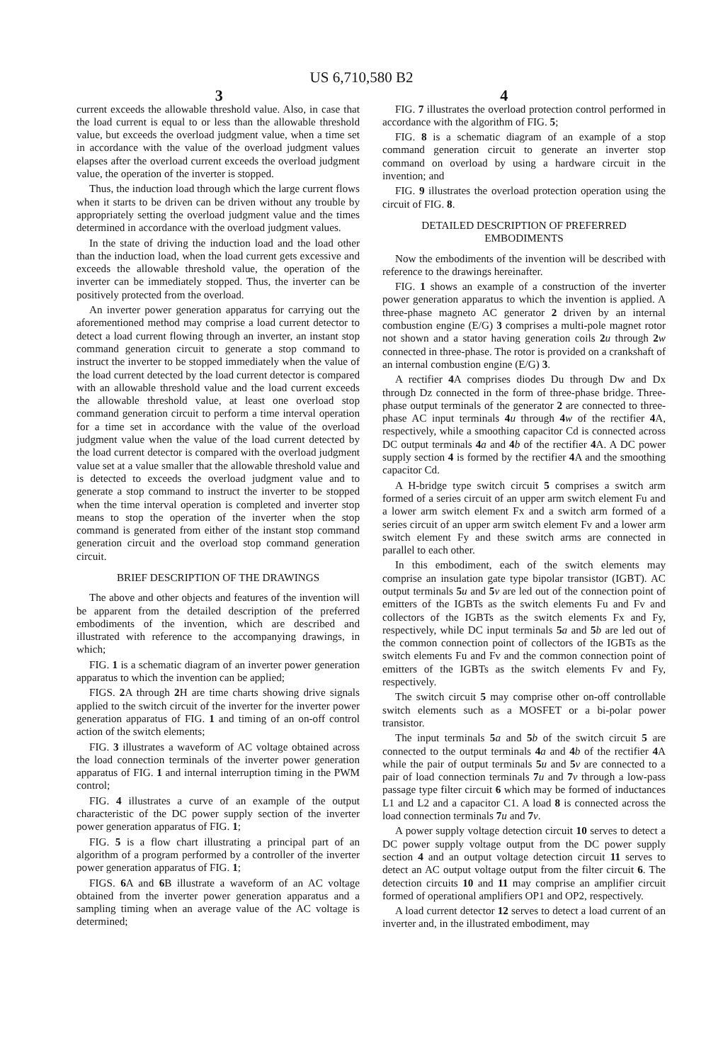US 6,710,580 B2
3 4
current exceeds the allowable threshold value. Also, in case that the load current is equal to or less than the allowable threshold value, but exceeds the overload judgment value, when a time set in accordance with the value of the overload judgment values elapses after the overload current exceeds the overload judgment value, the operation of the inverter is stopped.
Thus, the induction load through which the large current flows when it starts to be driven can be driven without any trouble by appropriately setting the overload judgment value and the times determined in accordance with the overload judgment values.
In the state of driving the induction load and the load other than the induction load, when the load current gets excessive and exceeds the allowable threshold value, the operation of the inverter can be immediately stopped. Thus, the inverter can be positively protected from the overload.
An inverter power generation apparatus for carrying out the aforementioned method may comprise a load current detector to detect a load current flowing through an inverter, an instant stop command generation circuit to generate a stop command to instruct the inverter to be stopped immediately when the value of the load current detected by the load current detector is compared with an allowable threshold value and the load current exceeds the allowable threshold value, at least one overload stop command generation circuit to perform a time interval operation for a time set in accordance with the value of the overload judgment value when the value of the load current detected by the load current detector is compared with the overload judgment value set at a value smaller that the allowable threshold value and is detected to exceeds the overload judgment value and to generate a stop command to instruct the inverter to be stopped when the time interval operation is completed and inverter stop means to stop the operation of the inverter when the stop command is generated from either of the instant stop command generation circuit and the overload stop command generation circuit.
BRIEF DESCRIPTION OF THE DRAWINGS
The above and other objects and features of the invention will be apparent from the detailed description of the preferred embodiments of the invention, which are described and illustrated with reference to the accompanying drawings, in which;
FIG. 1 is a schematic diagram of an inverter power generation apparatus to which the invention can be applied;
FIGS. 2 A through 2 H are time charts showing drive signals applied to the switch circuit of the inverter for the inverter power generation apparatus of FIG. 1 and timing of an on-off control action of the switch elements;
FIG. 3 illustrates a waveform of AC voltage obtained across the load connection terminals of the inverter power generation apparatus of FIG. 1 and internal interruption timing in the PWM control;
FIG. 4 illustrates a curve of an example of the output characteristic of the DC power supply section of the inverter power generation apparatus of FIG. 1;
FIG. 5 is a flow chart illustrating a principal part of an algorithm of a program performed by a controller of the inverter power generation apparatus of FIG. 1;
FIGS. 6 A and 6 B illustrate a waveform of an AC voltage obtained from the inverter power generation apparatus and a sampling timing when an average value of the AC voltage is determined;
FIG. 7 illustrates the overload protection control performed in accordance with the algorithm of FIG. 5;
FIG. 8 is a schematic diagram of an example of a stop command generation circuit to generate an inverter stop command on overload by using a hardware circuit in the invention; and
FIG. 9 illustrates the overload protection operation using the circuit of FIG. 8.
DETAILED DESCRIPTION OF PREFERRED EMBODIMENTS
Now the embodiments of the invention will be described with reference to the drawings hereinafter.
FIG. 1 shows an example of a construction of the inverter power generation apparatus to which the invention is applied. A three-phase magneto AC generator 2 driven by an internal combustion engine (E/G) 3 comprises a multi-pole magnet rotor not shown and a stator having generation coils 2 u through 2 w connected in three-phase. The rotor is provided on a crankshaft of an internal combustion engine (E/G) 3.
A rectifier 4 A comprises diodes Du through Dw and Dx through Dz connected in the form of three-phase bridge. Three-phase output terminals of the generator 2 are connected to three-phase AC input terminals 4 u through 4 w of the rectifier 4 A, respectively, while a smoothing capacitor Cd is connected across DC output terminals 4 a and 4 b of the rectifier 4 A. A DC power supply section 4 is formed by the rectifier 4 A and the smoothing capacitor Cd.
A H-bridge type switch circuit 5 comprises a switch arm formed of a series circuit of an upper arm switch element Fu and a lower arm switch element Fx and a switch arm formed of a series circuit of an upper arm switch element Fv and a lower arm switch element Fy and these switch arms are connected in parallel to each other.
In this embodiment, each of the switch elements may comprise an insulation gate type bipolar transistor (IGBT). AC output terminals 5 u and 5 v are led out of the connection point of emitters of the IGBTs as the switch elements Fu and Fv and collectors of the IGBTs as the switch elements Fx and Fy, respectively, while DC input terminals 5 a and 5 b are led out of the common connection point of collectors of the IGBTs as the switch elements Fu and Fv and the common connection point of emitters of the IGBTs as the switch elements Fv and Fy, respectively.
The switch circuit 5 may comprise other on-off controllable switch elements such as a MOSFET or a bi-polar power transistor.
The input terminals 5 a and 5 b of the switch circuit 5 are connected to the output terminals 4 a and 4 b of the rectifier 4 A while the pair of output terminals 5 u and 5 v are connected to a pair of load connection terminals 7 u and 7 v through a low-pass passage type filter circuit 6 which may be formed of inductances L1 and L2 and a capacitor C1. A load 8 is connected across the load connection terminals 7 u and 7 v.
A power supply voltage detection circuit 10 serves to detect a DC power supply voltage output from the DC power supply section 4 and an output voltage detection circuit 11 serves to detect an AC output voltage output from the filter circuit 6. The detection circuits 10 and 11 may comprise an amplifier circuit formed of operational amplifiers OP1 and OP2, respectively.
A load current detector 12 serves to detect a load current of an inverter and, in the illustrated embodiment, may